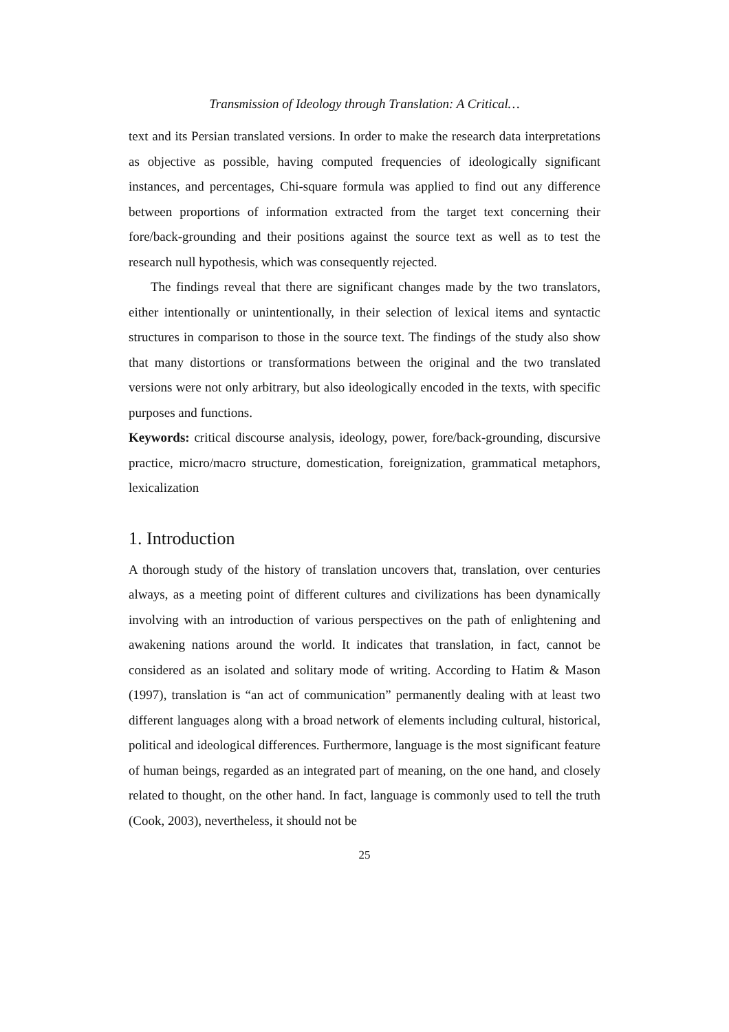Transmission of Ideology through Translation: A Critical…
text and its Persian translated versions. In order to make the research data interpretations as objective as possible, having computed frequencies of ideologically significant instances, and percentages, Chi-square formula was applied to find out any difference between proportions of information extracted from the target text concerning their fore/back-grounding and their positions against the source text as well as to test the research null hypothesis, which was consequently rejected.
The findings reveal that there are significant changes made by the two translators, either intentionally or unintentionally, in their selection of lexical items and syntactic structures in comparison to those in the source text. The findings of the study also show that many distortions or transformations between the original and the two translated versions were not only arbitrary, but also ideologically encoded in the texts, with specific purposes and functions.
Keywords: critical discourse analysis, ideology, power, fore/back-grounding, discursive practice, micro/macro structure, domestication, foreignization, grammatical metaphors, lexicalization
1. Introduction
A thorough study of the history of translation uncovers that, translation, over centuries always, as a meeting point of different cultures and civilizations has been dynamically involving with an introduction of various perspectives on the path of enlightening and awakening nations around the world. It indicates that translation, in fact, cannot be considered as an isolated and solitary mode of writing. According to Hatim & Mason (1997), translation is “an act of communication” permanently dealing with at least two different languages along with a broad network of elements including cultural, historical, political and ideological differences. Furthermore, language is the most significant feature of human beings, regarded as an integrated part of meaning, on the one hand, and closely related to thought, on the other hand. In fact, language is commonly used to tell the truth (Cook, 2003), nevertheless, it should not be
25